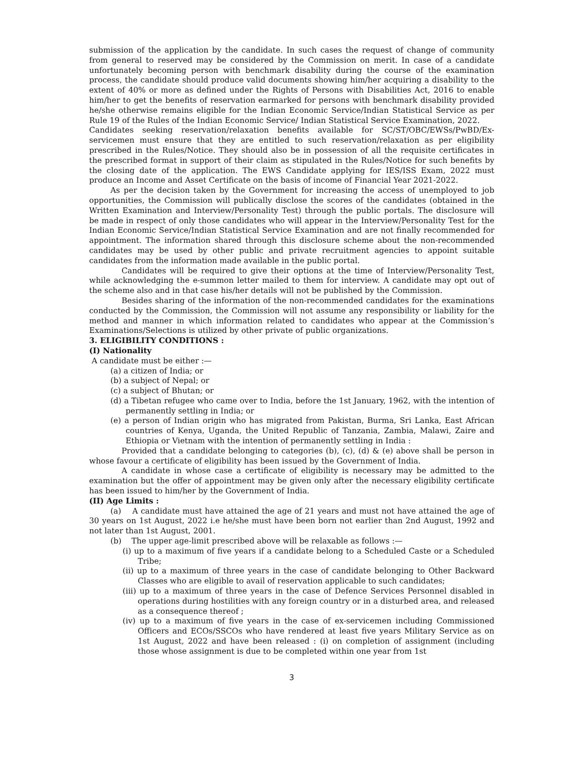submission of the application by the candidate. In such cases the request of change of community from general to reserved may be considered by the Commission on merit. In case of a candidate unfortunately becoming person with benchmark disability during the course of the examination process, the candidate should produce valid documents showing him/her acquiring a disability to the extent of 40% or more as defined under the Rights of Persons with Disabilities Act, 2016 to enable him/her to get the benefits of reservation earmarked for persons with benchmark disability provided he/she otherwise remains eligible for the Indian Economic Service/Indian Statistical Service as per Rule 19 of the Rules of the Indian Economic Service/ Indian Statistical Service Examination, 2022.
Candidates seeking reservation/relaxation benefits available for SC/ST/OBC/EWSs/PwBD/Ex-servicemen must ensure that they are entitled to such reservation/relaxation as per eligibility prescribed in the Rules/Notice. They should also be in possession of all the requisite certificates in the prescribed format in support of their claim as stipulated in the Rules/Notice for such benefits by the closing date of the application. The EWS Candidate applying for IES/ISS Exam, 2022 must produce an Income and Asset Certificate on the basis of income of Financial Year 2021-2022.
As per the decision taken by the Government for increasing the access of unemployed to job opportunities, the Commission will publically disclose the scores of the candidates (obtained in the Written Examination and Interview/Personality Test) through the public portals. The disclosure will be made in respect of only those candidates who will appear in the Interview/Personality Test for the Indian Economic Service/Indian Statistical Service Examination and are not finally recommended for appointment. The information shared through this disclosure scheme about the non-recommended candidates may be used by other public and private recruitment agencies to appoint suitable candidates from the information made available in the public portal.
Candidates will be required to give their options at the time of Interview/Personality Test, while acknowledging the e-summon letter mailed to them for interview. A candidate may opt out of the scheme also and in that case his/her details will not be published by the Commission.
Besides sharing of the information of the non-recommended candidates for the examinations conducted by the Commission, the Commission will not assume any responsibility or liability for the method and manner in which information related to candidates who appear at the Commission’s Examinations/Selections is utilized by other private of public organizations.
3. ELIGIBILITY CONDITIONS :
(I) Nationality
A candidate must be either :—
(a) a citizen of India; or
(b) a subject of Nepal; or
(c) a subject of Bhutan; or
(d) a Tibetan refugee who came over to India, before the 1st January, 1962, with the intention of permanently settling in India; or
(e) a person of Indian origin who has migrated from Pakistan, Burma, Sri Lanka, East African countries of Kenya, Uganda, the United Republic of Tanzania, Zambia, Malawi, Zaire and Ethiopia or Vietnam with the intention of permanently settling in India :
Provided that a candidate belonging to categories (b), (c), (d) & (e) above shall be person in whose favour a certificate of eligibility has been issued by the Government of India.
A candidate in whose case a certificate of eligibility is necessary may be admitted to the examination but the offer of appointment may be given only after the necessary eligibility certificate has been issued to him/her by the Government of India.
(II) Age Limits :
(a) A candidate must have attained the age of 21 years and must not have attained the age of 30 years on 1st August, 2022 i.e he/she must have been born not earlier than 2nd August, 1992 and not later than 1st August, 2001.
(b) The upper age-limit prescribed above will be relaxable as follows :—
(i) up to a maximum of five years if a candidate belong to a Scheduled Caste or a Scheduled Tribe;
(ii) up to a maximum of three years in the case of candidate belonging to Other Backward Classes who are eligible to avail of reservation applicable to such candidates;
(iii) up to a maximum of three years in the case of Defence Services Personnel disabled in operations during hostilities with any foreign country or in a disturbed area, and released as a consequence thereof ;
(iv) up to a maximum of five years in the case of ex-servicemen including Commissioned Officers and ECOs/SSCOs who have rendered at least five years Military Service as on 1st August, 2022 and have been released : (i) on completion of assignment (including those whose assignment is due to be completed within one year from 1st
3